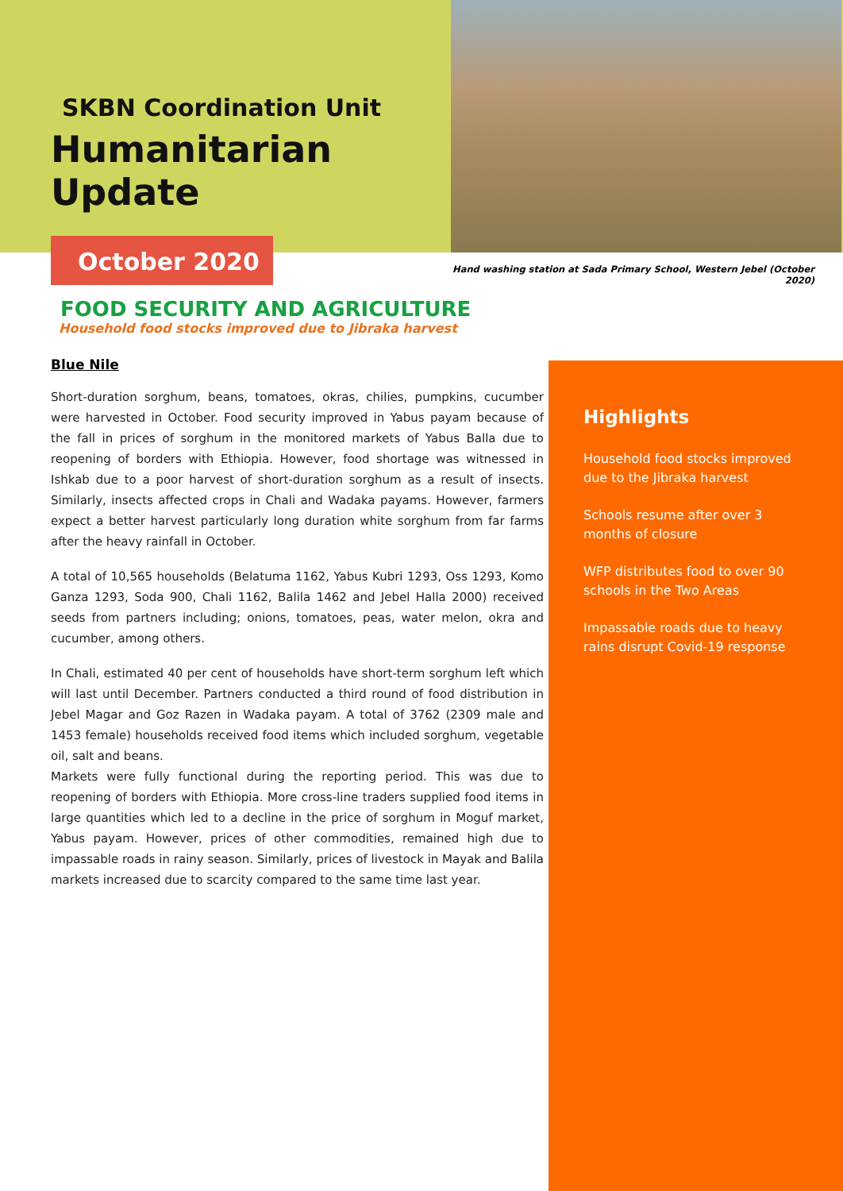SKBN Coordination Unit
Humanitarian Update
October 2020
Hand washing station at Sada Primary School, Western Jebel (October 2020)
FOOD SECURITY AND AGRICULTURE
Household food stocks improved due to Jibraka harvest
Blue Nile
Short-duration sorghum, beans, tomatoes, okras, chilies, pumpkins, cucumber were harvested in October. Food security improved in Yabus payam because of the fall in prices of sorghum in the monitored markets of Yabus Balla due to reopening of borders with Ethiopia. However, food shortage was witnessed in Ishkab due to a poor harvest of short-duration sorghum as a result of insects. Similarly, insects affected crops in Chali and Wadaka payams. However, farmers expect a better harvest particularly long duration white sorghum from far farms after the heavy rainfall in October.
A total of 10,565 households (Belatuma 1162, Yabus Kubri 1293, Oss 1293, Komo Ganza 1293, Soda 900, Chali 1162, Balila 1462 and Jebel Halla 2000) received seeds from partners including; onions, tomatoes, peas, water melon, okra and cucumber, among others.
In Chali, estimated 40 per cent of households have short-term sorghum left which will last until December. Partners conducted a third round of food distribution in Jebel Magar and Goz Razen in Wadaka payam. A total of 3762 (2309 male and 1453 female) households received food items which included sorghum, vegetable oil, salt and beans.
Markets were fully functional during the reporting period. This was due to reopening of borders with Ethiopia. More cross-line traders supplied food items in large quantities which led to a decline in the price of sorghum in Moguf market, Yabus payam. However, prices of other commodities, remained high due to impassable roads in rainy season. Similarly, prices of livestock in Mayak and Balila markets increased due to scarcity compared to the same time last year.
Highlights
Household food stocks improved due to the Jibraka harvest
Schools resume after over 3 months of closure
WFP distributes food to over 90 schools in the Two Areas
Impassable roads due to heavy rains disrupt Covid-19 response